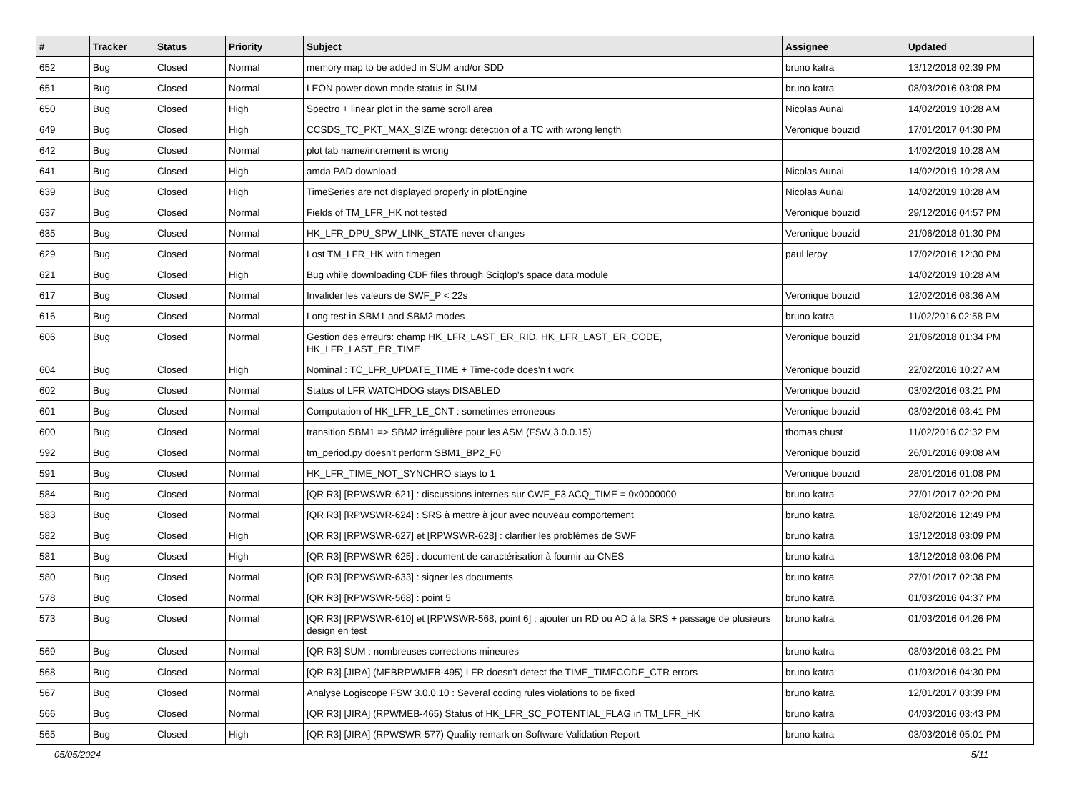| # | Tracker | Status | Priority | Subject | Assignee | Updated |
| --- | --- | --- | --- | --- | --- | --- |
| 652 | Bug | Closed | Normal | memory map to be added in SUM and/or SDD | bruno katra | 13/12/2018 02:39 PM |
| 651 | Bug | Closed | Normal | LEON power down mode status in SUM | bruno katra | 08/03/2016 03:08 PM |
| 650 | Bug | Closed | High | Spectro + linear plot in the same scroll area | Nicolas Aunai | 14/02/2019 10:28 AM |
| 649 | Bug | Closed | High | CCSDS_TC_PKT_MAX_SIZE wrong: detection of a TC with wrong length | Veronique bouzid | 17/01/2017 04:30 PM |
| 642 | Bug | Closed | Normal | plot tab name/increment is wrong | | 14/02/2019 10:28 AM |
| 641 | Bug | Closed | High | amda PAD download | Nicolas Aunai | 14/02/2019 10:28 AM |
| 639 | Bug | Closed | High | TimeSeries are not displayed properly in plotEngine | Nicolas Aunai | 14/02/2019 10:28 AM |
| 637 | Bug | Closed | Normal | Fields of TM_LFR_HK not tested | Veronique bouzid | 29/12/2016 04:57 PM |
| 635 | Bug | Closed | Normal | HK_LFR_DPU_SPW_LINK_STATE never changes | Veronique bouzid | 21/06/2018 01:30 PM |
| 629 | Bug | Closed | Normal | Lost TM_LFR_HK with timegen | paul leroy | 17/02/2016 12:30 PM |
| 621 | Bug | Closed | High | Bug while downloading CDF files through Sciqlop's space data module | | 14/02/2019 10:28 AM |
| 617 | Bug | Closed | Normal | Invalider les valeurs de SWF_P < 22s | Veronique bouzid | 12/02/2016 08:36 AM |
| 616 | Bug | Closed | Normal | Long test in SBM1 and SBM2 modes | bruno katra | 11/02/2016 02:58 PM |
| 606 | Bug | Closed | Normal | Gestion des erreurs: champ HK_LFR_LAST_ER_RID, HK_LFR_LAST_ER_CODE, HK_LFR_LAST_ER_TIME | Veronique bouzid | 21/06/2018 01:34 PM |
| 604 | Bug | Closed | High | Nominal : TC_LFR_UPDATE_TIME + Time-code does'n t work | Veronique bouzid | 22/02/2016 10:27 AM |
| 602 | Bug | Closed | Normal | Status of LFR WATCHDOG stays DISABLED | Veronique bouzid | 03/02/2016 03:21 PM |
| 601 | Bug | Closed | Normal | Computation of HK_LFR_LE_CNT : sometimes erroneous | Veronique bouzid | 03/02/2016 03:41 PM |
| 600 | Bug | Closed | Normal | transition SBM1 => SBM2 irrégulière pour les ASM (FSW 3.0.0.15) | thomas chust | 11/02/2016 02:32 PM |
| 592 | Bug | Closed | Normal | tm_period.py doesn't perform SBM1_BP2_F0 | Veronique bouzid | 26/01/2016 09:08 AM |
| 591 | Bug | Closed | Normal | HK_LFR_TIME_NOT_SYNCHRO stays to 1 | Veronique bouzid | 28/01/2016 01:08 PM |
| 584 | Bug | Closed | Normal | [QR R3] [RPWSWR-621] : discussions internes sur CWF_F3 ACQ_TIME = 0x0000000 | bruno katra | 27/01/2017 02:20 PM |
| 583 | Bug | Closed | Normal | [QR R3] [RPWSWR-624] : SRS à mettre à jour avec nouveau comportement | bruno katra | 18/02/2016 12:49 PM |
| 582 | Bug | Closed | High | [QR R3] [RPWSWR-627] et [RPWSWR-628] : clarifier les problèmes de SWF | bruno katra | 13/12/2018 03:09 PM |
| 581 | Bug | Closed | High | [QR R3] [RPWSWR-625] : document de caractérisation à fournir au CNES | bruno katra | 13/12/2018 03:06 PM |
| 580 | Bug | Closed | Normal | [QR R3] [RPWSWR-633] : signer les documents | bruno katra | 27/01/2017 02:38 PM |
| 578 | Bug | Closed | Normal | [QR R3] [RPWSWR-568] : point 5 | bruno katra | 01/03/2016 04:37 PM |
| 573 | Bug | Closed | Normal | [QR R3] [RPWSWR-610] et [RPWSWR-568, point 6] : ajouter un RD ou AD à la SRS + passage de plusieurs design en test | bruno katra | 01/03/2016 04:26 PM |
| 569 | Bug | Closed | Normal | [QR R3] SUM : nombreuses corrections mineures | bruno katra | 08/03/2016 03:21 PM |
| 568 | Bug | Closed | Normal | [QR R3] [JIRA] (MEBRPWMEB-495) LFR doesn't detect the TIME_TIMECODE_CTR errors | bruno katra | 01/03/2016 04:30 PM |
| 567 | Bug | Closed | Normal | Analyse Logiscope FSW 3.0.0.10 : Several coding rules violations to be fixed | bruno katra | 12/01/2017 03:39 PM |
| 566 | Bug | Closed | Normal | [QR R3] [JIRA] (RPWMEB-465) Status of HK_LFR_SC_POTENTIAL_FLAG in TM_LFR_HK | bruno katra | 04/03/2016 03:43 PM |
| 565 | Bug | Closed | High | [QR R3] [JIRA] (RPWSWR-577) Quality remark on Software Validation Report | bruno katra | 03/03/2016 05:01 PM |
05/05/2024 5/11